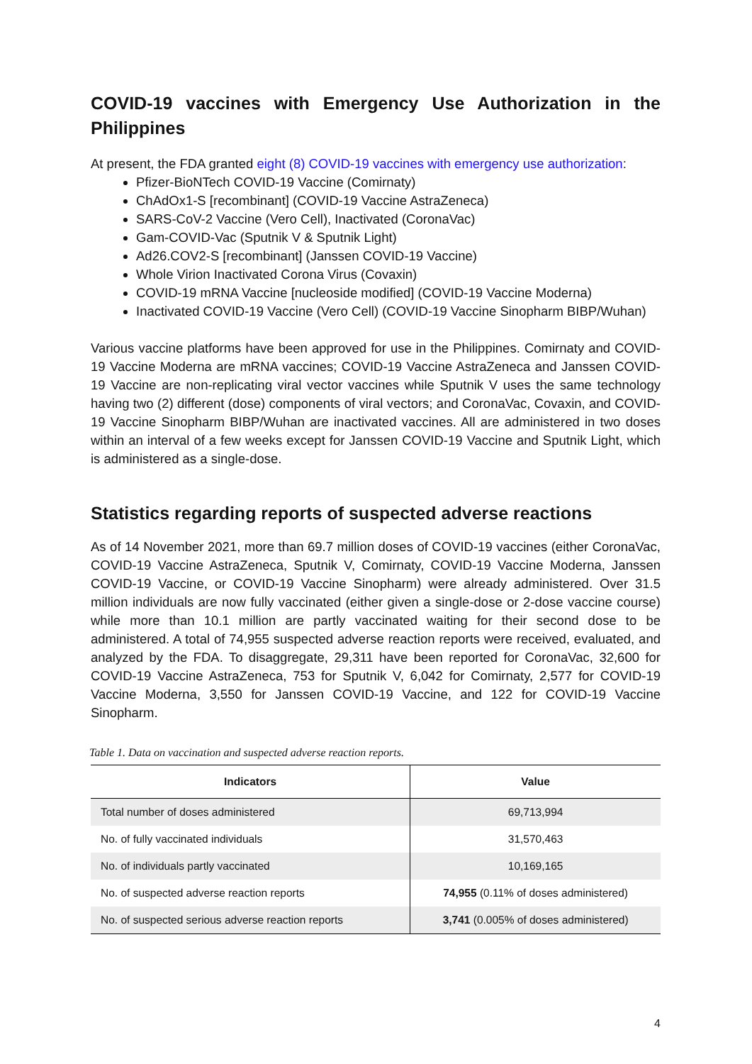COVID-19 vaccines with Emergency Use Authorization in the Philippines
At present, the FDA granted eight (8) COVID-19 vaccines with emergency use authorization:
Pfizer-BioNTech COVID-19 Vaccine (Comirnaty)
ChAdOx1-S [recombinant] (COVID-19 Vaccine AstraZeneca)
SARS-CoV-2 Vaccine (Vero Cell), Inactivated (CoronaVac)
Gam-COVID-Vac (Sputnik V & Sputnik Light)
Ad26.COV2-S [recombinant] (Janssen COVID-19 Vaccine)
Whole Virion Inactivated Corona Virus (Covaxin)
COVID-19 mRNA Vaccine [nucleoside modified] (COVID-19 Vaccine Moderna)
Inactivated COVID-19 Vaccine (Vero Cell) (COVID-19 Vaccine Sinopharm BIBP/Wuhan)
Various vaccine platforms have been approved for use in the Philippines. Comirnaty and COVID-19 Vaccine Moderna are mRNA vaccines; COVID-19 Vaccine AstraZeneca and Janssen COVID-19 Vaccine are non-replicating viral vector vaccines while Sputnik V uses the same technology having two (2) different (dose) components of viral vectors; and CoronaVac, Covaxin, and COVID-19 Vaccine Sinopharm BIBP/Wuhan are inactivated vaccines. All are administered in two doses within an interval of a few weeks except for Janssen COVID-19 Vaccine and Sputnik Light, which is administered as a single-dose.
Statistics regarding reports of suspected adverse reactions
As of 14 November 2021, more than 69.7 million doses of COVID-19 vaccines (either CoronaVac, COVID-19 Vaccine AstraZeneca, Sputnik V, Comirnaty, COVID-19 Vaccine Moderna, Janssen COVID-19 Vaccine, or COVID-19 Vaccine Sinopharm) were already administered. Over 31.5 million individuals are now fully vaccinated (either given a single-dose or 2-dose vaccine course) while more than 10.1 million are partly vaccinated waiting for their second dose to be administered. A total of 74,955 suspected adverse reaction reports were received, evaluated, and analyzed by the FDA. To disaggregate, 29,311 have been reported for CoronaVac, 32,600 for COVID-19 Vaccine AstraZeneca, 753 for Sputnik V, 6,042 for Comirnaty, 2,577 for COVID-19 Vaccine Moderna, 3,550 for Janssen COVID-19 Vaccine, and 122 for COVID-19 Vaccine Sinopharm.
Table 1. Data on vaccination and suspected adverse reaction reports.
| Indicators | Value |
| --- | --- |
| Total number of doses administered | 69,713,994 |
| No. of fully vaccinated individuals | 31,570,463 |
| No. of individuals partly vaccinated | 10,169,165 |
| No. of suspected adverse reaction reports | 74,955 (0.11% of doses administered) |
| No. of suspected serious adverse reaction reports | 3,741 (0.005% of doses administered) |
4